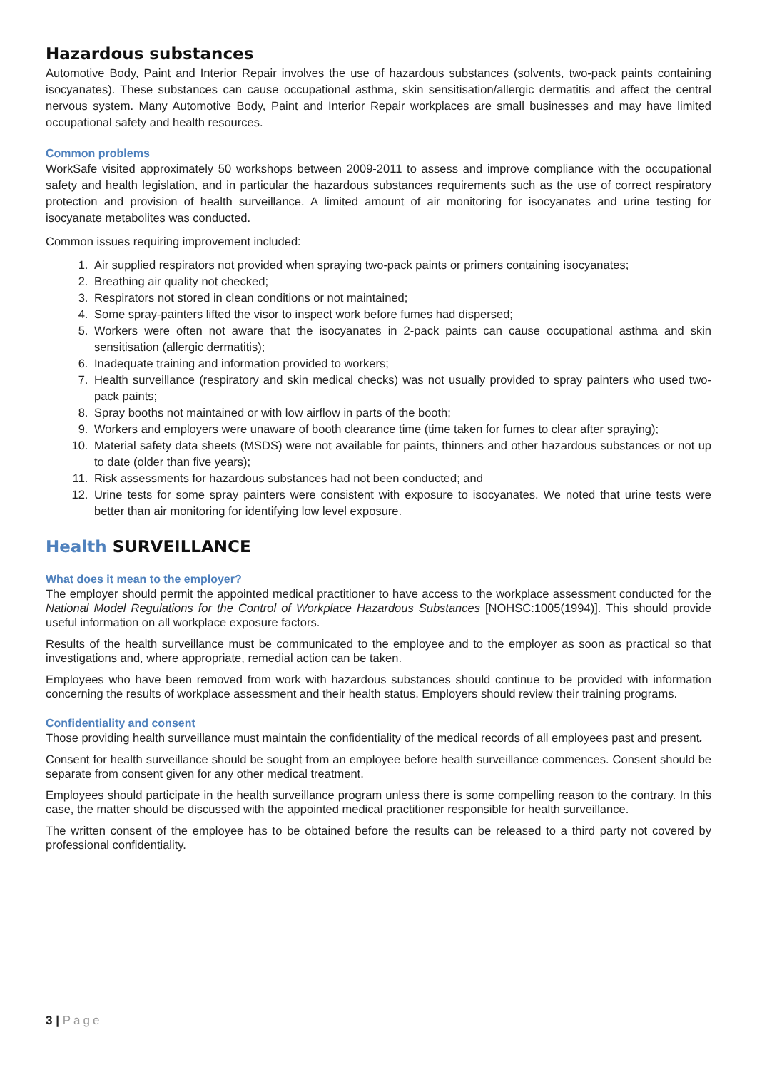Hazardous substances
Automotive Body, Paint and Interior Repair involves the use of hazardous substances (solvents, two-pack paints containing isocyanates). These substances can cause occupational asthma, skin sensitisation/allergic dermatitis and affect the central nervous system. Many Automotive Body, Paint and Interior Repair workplaces are small businesses and may have limited occupational safety and health resources.
Common problems
WorkSafe visited approximately 50 workshops between 2009-2011 to assess and improve compliance with the occupational safety and health legislation, and in particular the hazardous substances requirements such as the use of correct respiratory protection and provision of health surveillance. A limited amount of air monitoring for isocyanates and urine testing for isocyanate metabolites was conducted.
Common issues requiring improvement included:
1. Air supplied respirators not provided when spraying two-pack paints or primers containing isocyanates;
2. Breathing air quality not checked;
3. Respirators not stored in clean conditions or not maintained;
4. Some spray-painters lifted the visor to inspect work before fumes had dispersed;
5. Workers were often not aware that the isocyanates in 2-pack paints can cause occupational asthma and skin sensitisation (allergic dermatitis);
6. Inadequate training and information provided to workers;
7. Health surveillance (respiratory and skin medical checks) was not usually provided to spray painters who used two-pack paints;
8. Spray booths not maintained or with low airflow in parts of the booth;
9. Workers and employers were unaware of booth clearance time (time taken for fumes to clear after spraying);
10. Material safety data sheets (MSDS) were not available for paints, thinners and other hazardous substances or not up to date (older than five years);
11. Risk assessments for hazardous substances had not been conducted; and
12. Urine tests for some spray painters were consistent with exposure to isocyanates. We noted that urine tests were better than air monitoring for identifying low level exposure.
Health SURVEILLANCE
What does it mean to the employer?
The employer should permit the appointed medical practitioner to have access to the workplace assessment conducted for the National Model Regulations for the Control of Workplace Hazardous Substances [NOHSC:1005(1994)]. This should provide useful information on all workplace exposure factors.
Results of the health surveillance must be communicated to the employee and to the employer as soon as practical so that investigations and, where appropriate, remedial action can be taken.
Employees who have been removed from work with hazardous substances should continue to be provided with information concerning the results of workplace assessment and their health status. Employers should review their training programs.
Confidentiality and consent
Those providing health surveillance must maintain the confidentiality of the medical records of all employees past and present.
Consent for health surveillance should be sought from an employee before health surveillance commences. Consent should be separate from consent given for any other medical treatment.
Employees should participate in the health surveillance program unless there is some compelling reason to the contrary. In this case, the matter should be discussed with the appointed medical practitioner responsible for health surveillance.
The written consent of the employee has to be obtained before the results can be released to a third party not covered by professional confidentiality.
3 | Page